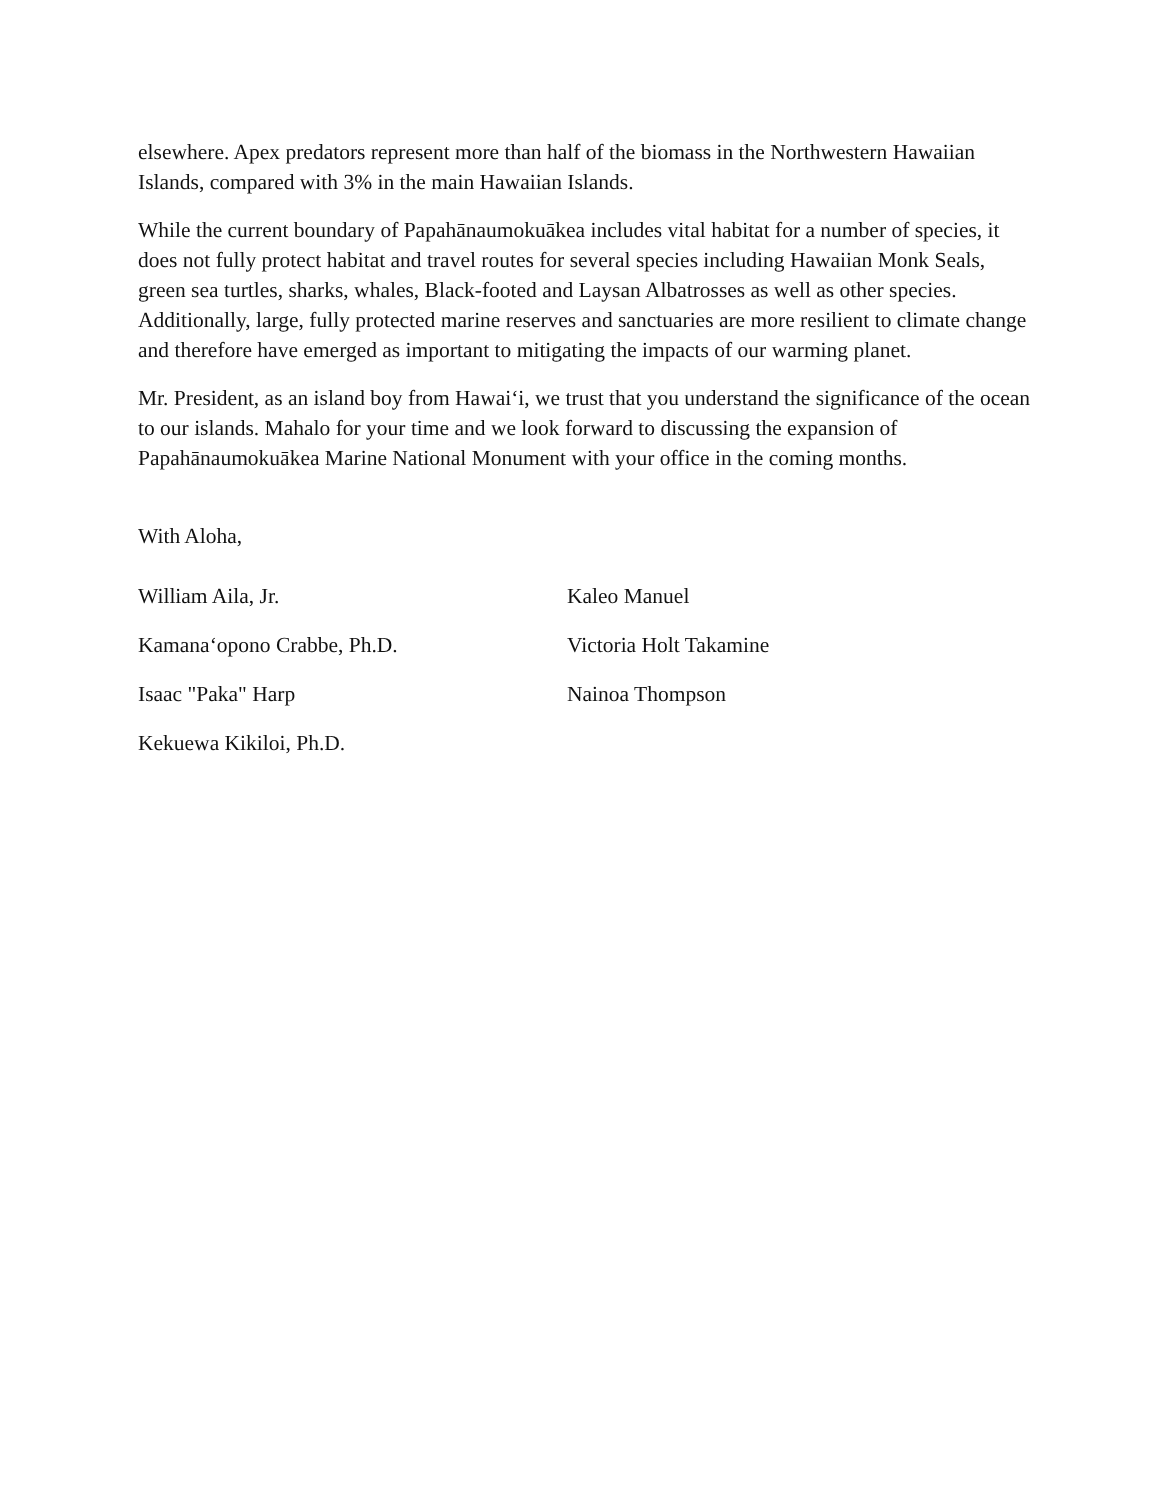elsewhere. Apex predators represent more than half of the biomass in the Northwestern Hawaiian Islands, compared with 3% in the main Hawaiian Islands.
While the current boundary of Papahānaumokuākea includes vital habitat for a number of species, it does not fully protect habitat and travel routes for several species including Hawaiian Monk Seals, green sea turtles, sharks, whales, Black-footed and Laysan Albatrosses as well as other species. Additionally, large, fully protected marine reserves and sanctuaries are more resilient to climate change and therefore have emerged as important to mitigating the impacts of our warming planet.
Mr. President, as an island boy from Hawaiʻi, we trust that you understand the significance of the ocean to our islands. Mahalo for your time and we look forward to discussing the expansion of Papahānaumokuākea Marine National Monument with your office in the coming months.
With Aloha,
William Aila, Jr.
Kaleo Manuel
Kamanaʻopono Crabbe, Ph.D.
Victoria Holt Takamine
Isaac "Paka" Harp
Nainoa Thompson
Kekuewa Kikiloi, Ph.D.